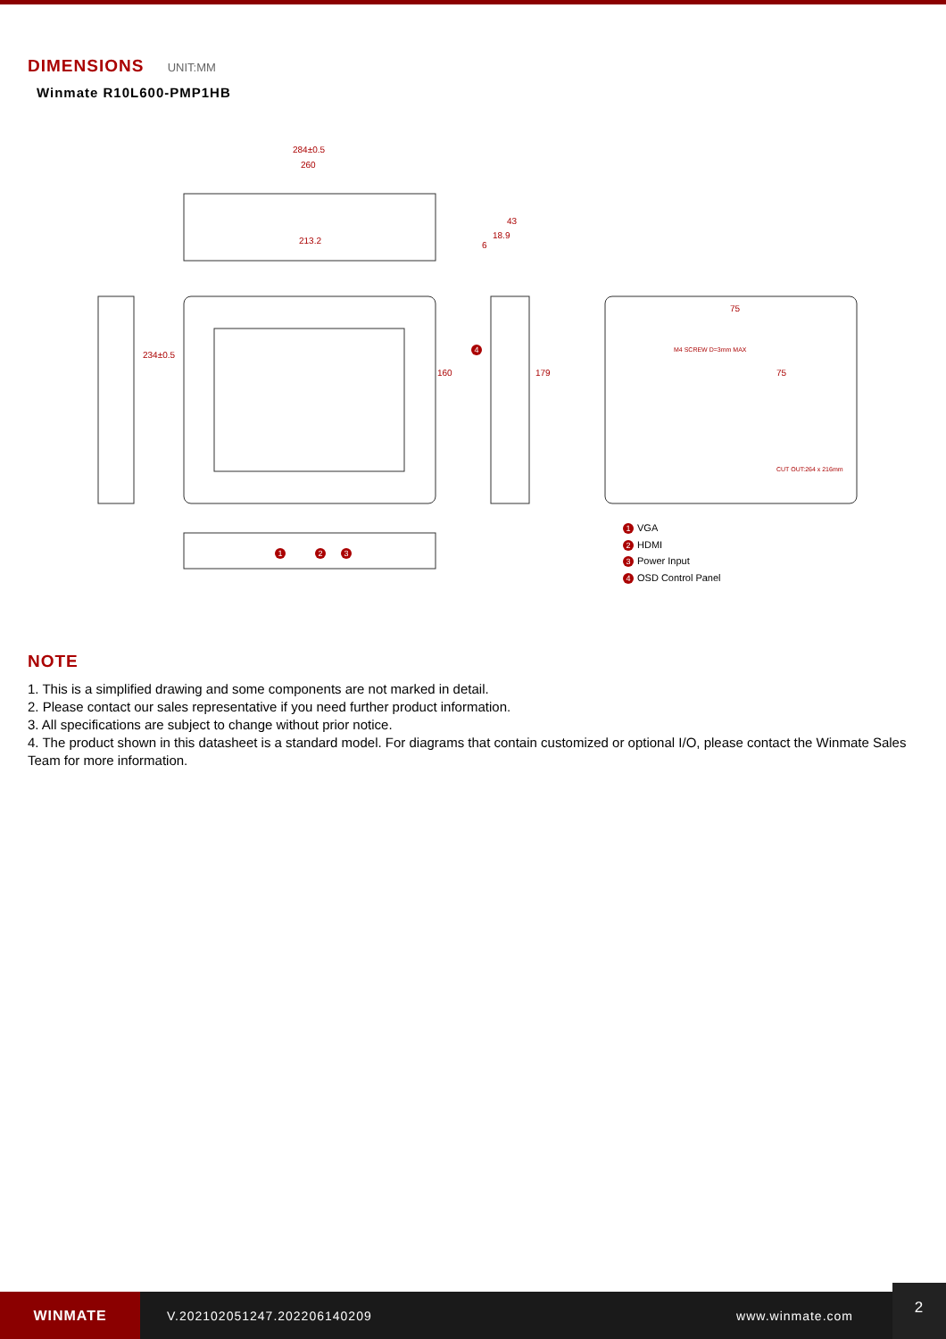DIMENSIONS UNIT:MM
Winmate R10L600-PMP1HB
284±0.5
260
213.2
234±0.5
160
43
18.9
6
179
75
M4 SCREW D=3mm MAX
75
CUT OUT:264 x 216mm
4
1 2 3
1 VGA
2 HDMI
3 Power Input
4 OSD Control Panel
NOTE
1. This is a simplified drawing and some components are not marked in detail.
2. Please contact our sales representative if you need further product information.
3. All specifications are subject to change without prior notice.
4. The product shown in this datasheet is a standard model. For diagrams that contain customized or optional I/O, please contact the Winmate Sales Team for more information.
WINMATE
V.202102051247.202206140209 www.winmate.com
2